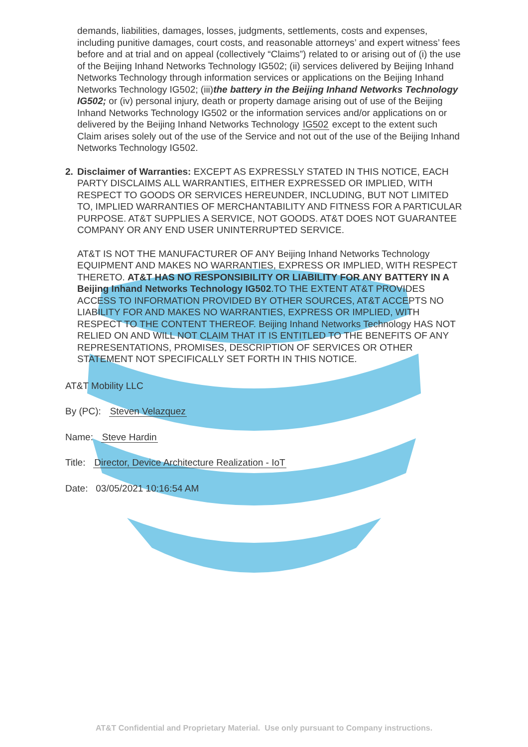demands, liabilities, damages, losses, judgments, settlements, costs and expenses, including punitive damages, court costs, and reasonable attorneys’ and expert witness’ fees before and at trial and on appeal (collectively “Claims”) related to or arising out of (i) the use of the Beijing Inhand Networks Technology IG502; (ii) services delivered by Beijing Inhand Networks Technology through information services or applications on the Beijing Inhand Networks Technology IG502; (iii)the battery in the Beijing Inhand Networks Technology IG502; or (iv) personal injury, death or property damage arising out of use of the Beijing Inhand Networks Technology IG502 or the information services and/or applications on or delivered by the Beijing Inhand Networks Technology IG502 except to the extent such Claim arises solely out of the use of the Service and not out of the use of the Beijing Inhand Networks Technology IG502.
2. Disclaimer of Warranties: EXCEPT AS EXPRESSLY STATED IN THIS NOTICE, EACH PARTY DISCLAIMS ALL WARRANTIES, EITHER EXPRESSED OR IMPLIED, WITH RESPECT TO GOODS OR SERVICES HEREUNDER, INCLUDING, BUT NOT LIMITED TO, IMPLIED WARRANTIES OF MERCHANTABILITY AND FITNESS FOR A PARTICULAR PURPOSE. AT&T SUPPLIES A SERVICE, NOT GOODS. AT&T DOES NOT GUARANTEE COMPANY OR ANY END USER UNINTERRUPTED SERVICE.
AT&T IS NOT THE MANUFACTURER OF ANY Beijing Inhand Networks Technology EQUIPMENT AND MAKES NO WARRANTIES, EXPRESS OR IMPLIED, WITH RESPECT THERETO. AT&T HAS NO RESPONSIBILITY OR LIABILITY FOR ANY BATTERY IN A Beijing Inhand Networks Technology IG502.TO THE EXTENT AT&T PROVIDES ACCESS TO INFORMATION PROVIDED BY OTHER SOURCES, AT&T ACCEPTS NO LIABILITY FOR AND MAKES NO WARRANTIES, EXPRESS OR IMPLIED, WITH RESPECT TO THE CONTENT THEREOF. Beijing Inhand Networks Technology HAS NOT RELIED ON AND WILL NOT CLAIM THAT IT IS ENTITLED TO THE BENEFITS OF ANY REPRESENTATIONS, PROMISES, DESCRIPTION OF SERVICES OR OTHER STATEMENT NOT SPECIFICALLY SET FORTH IN THIS NOTICE.
AT&T Mobility LLC
By (PC): Steven Velazquez
Name: Steve Hardin
Title: Director, Device Architecture Realization - IoT
Date: 03/05/2021 10:16:54 AM
AT&T Confidential and Proprietary Material. Use only pursuant to Company instructions.